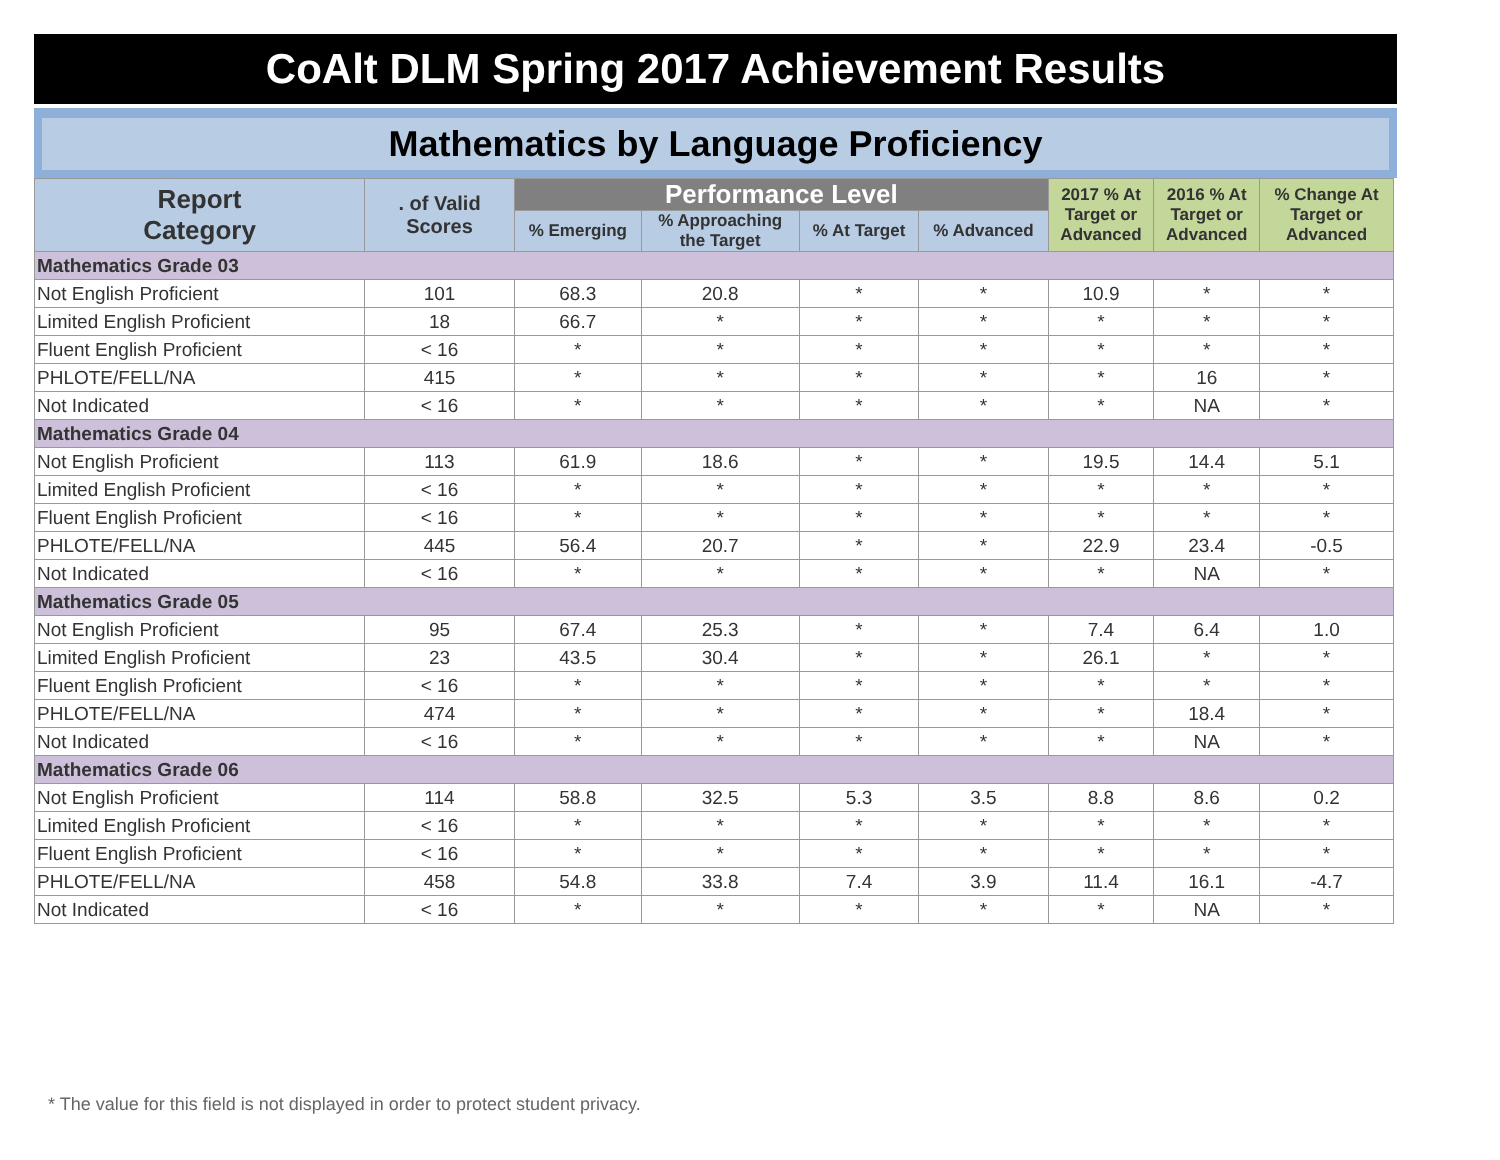CoAlt DLM Spring 2017 Achievement Results
Mathematics by Language Proficiency
| Report Category | . of Valid Scores | Performance Level | | | | 2017 % At Target or Advanced | 2016 % At Target or Advanced | % Change At Target or Advanced |
| --- | --- | --- | --- | --- | --- | --- | --- | --- |
| | | % Emerging | % Approaching the Target | % At Target | % Advanced | | | |
| Mathematics Grade 03 | | | | | | | | |
| Not English Proficient | 101 | 68.3 | 20.8 | * | * | 10.9 | * | * |
| Limited English Proficient | 18 | 66.7 | * | * | * | * | * | * |
| Fluent English Proficient | < 16 | * | * | * | * | * | * | * |
| PHLOTE/FELL/NA | 415 | * | * | * | * | * | 16 | * |
| Not Indicated | < 16 | * | * | * | * | * | NA | * |
| Mathematics Grade 04 | | | | | | | | |
| Not English Proficient | 113 | 61.9 | 18.6 | * | * | 19.5 | 14.4 | 5.1 |
| Limited English Proficient | < 16 | * | * | * | * | * | * | * |
| Fluent English Proficient | < 16 | * | * | * | * | * | * | * |
| PHLOTE/FELL/NA | 445 | 56.4 | 20.7 | * | * | 22.9 | 23.4 | -0.5 |
| Not Indicated | < 16 | * | * | * | * | * | NA | * |
| Mathematics Grade 05 | | | | | | | | |
| Not English Proficient | 95 | 67.4 | 25.3 | * | * | 7.4 | 6.4 | 1.0 |
| Limited English Proficient | 23 | 43.5 | 30.4 | * | * | 26.1 | * | * |
| Fluent English Proficient | < 16 | * | * | * | * | * | * | * |
| PHLOTE/FELL/NA | 474 | * | * | * | * | * | 18.4 | * |
| Not Indicated | < 16 | * | * | * | * | * | NA | * |
| Mathematics Grade 06 | | | | | | | | |
| Not English Proficient | 114 | 58.8 | 32.5 | 5.3 | 3.5 | 8.8 | 8.6 | 0.2 |
| Limited English Proficient | < 16 | * | * | * | * | * | * | * |
| Fluent English Proficient | < 16 | * | * | * | * | * | * | * |
| PHLOTE/FELL/NA | 458 | 54.8 | 33.8 | 7.4 | 3.9 | 11.4 | 16.1 | -4.7 |
| Not Indicated | < 16 | * | * | * | * | * | NA | * |
* The value for this field is not displayed in order to protect student privacy.